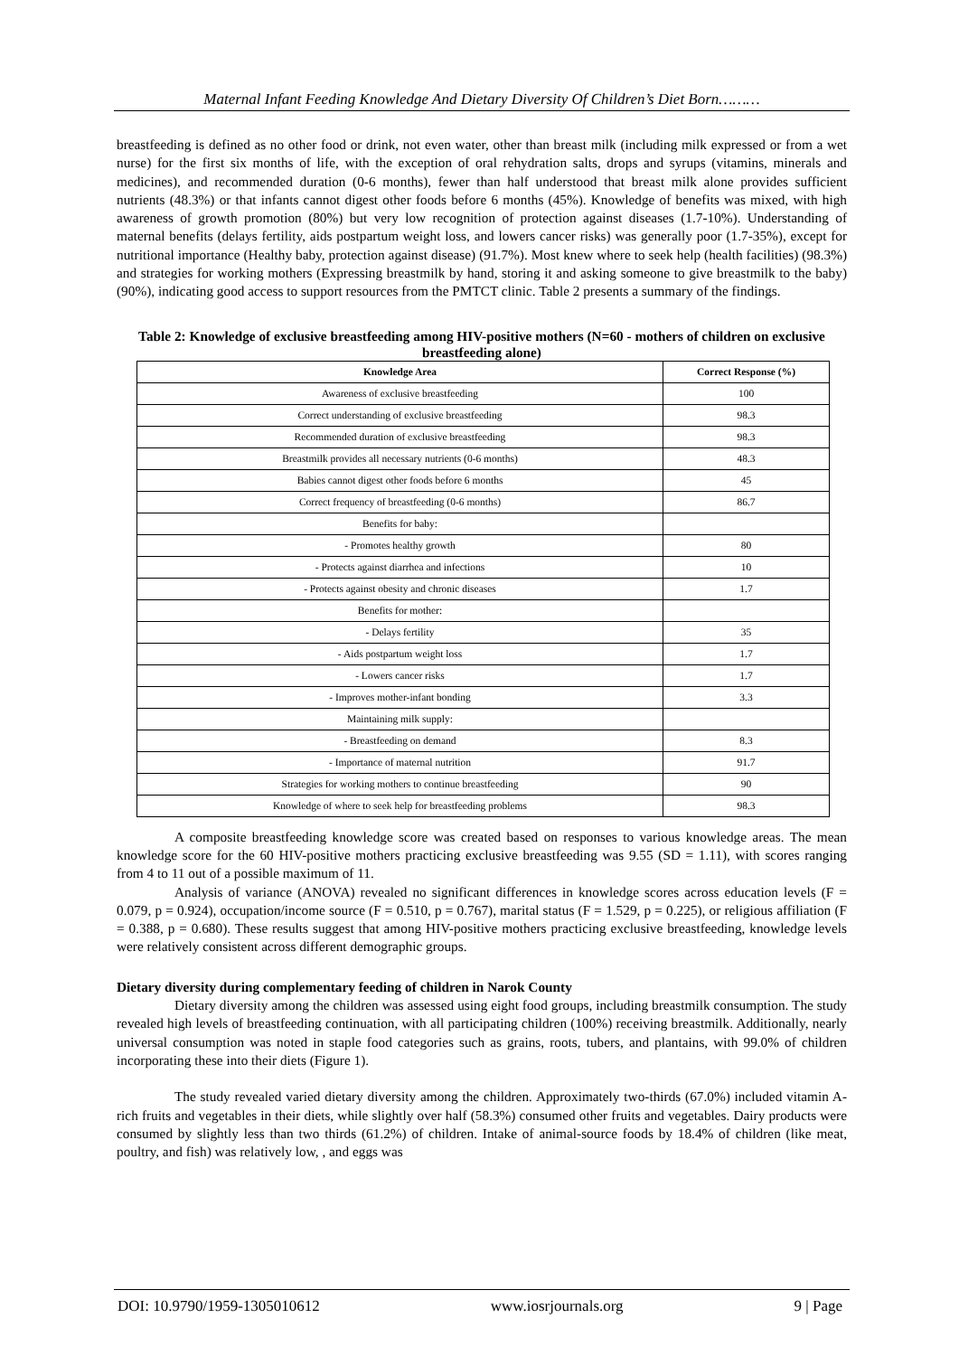Maternal Infant Feeding Knowledge And Dietary Diversity Of Children’s Diet Born………
breastfeeding is defined as no other food or drink, not even water, other than breast milk (including milk expressed or from a wet nurse) for the first six months of life, with the exception of oral rehydration salts, drops and syrups (vitamins, minerals and medicines), and recommended duration (0-6 months), fewer than half understood that breast milk alone provides sufficient nutrients (48.3%) or that infants cannot digest other foods before 6 months (45%). Knowledge of benefits was mixed, with high awareness of growth promotion (80%) but very low recognition of protection against diseases (1.7-10%). Understanding of maternal benefits (delays fertility, aids postpartum weight loss, and lowers cancer risks) was generally poor (1.7-35%), except for nutritional importance (Healthy baby, protection against disease) (91.7%). Most knew where to seek help (health facilities) (98.3%) and strategies for working mothers (Expressing breastmilk by hand, storing it and asking someone to give breastmilk to the baby) (90%), indicating good access to support resources from the PMTCT clinic. Table 2 presents a summary of the findings.
Table 2: Knowledge of exclusive breastfeeding among HIV-positive mothers (N=60 - mothers of children on exclusive breastfeeding alone)
| Knowledge Area | Correct Response (%) |
| --- | --- |
| Awareness of exclusive breastfeeding | 100 |
| Correct understanding of exclusive breastfeeding | 98.3 |
| Recommended duration of exclusive breastfeeding | 98.3 |
| Breastmilk provides all necessary nutrients (0-6 months) | 48.3 |
| Babies cannot digest other foods before 6 months | 45 |
| Correct frequency of breastfeeding (0-6 months) | 86.7 |
| Benefits for baby: | |
| - Promotes healthy growth | 80 |
| - Protects against diarrhea and infections | 10 |
| - Protects against obesity and chronic diseases | 1.7 |
| Benefits for mother: | |
| - Delays fertility | 35 |
| - Aids postpartum weight loss | 1.7 |
| - Lowers cancer risks | 1.7 |
| - Improves mother-infant bonding | 3.3 |
| Maintaining milk supply: | |
| - Breastfeeding on demand | 8.3 |
| - Importance of maternal nutrition | 91.7 |
| Strategies for working mothers to continue breastfeeding | 90 |
| Knowledge of where to seek help for breastfeeding problems | 98.3 |
A composite breastfeeding knowledge score was created based on responses to various knowledge areas. The mean knowledge score for the 60 HIV-positive mothers practicing exclusive breastfeeding was 9.55 (SD = 1.11), with scores ranging from 4 to 11 out of a possible maximum of 11.
Analysis of variance (ANOVA) revealed no significant differences in knowledge scores across education levels (F = 0.079, p = 0.924), occupation/income source (F = 0.510, p = 0.767), marital status (F = 1.529, p = 0.225), or religious affiliation (F = 0.388, p = 0.680). These results suggest that among HIV-positive mothers practicing exclusive breastfeeding, knowledge levels were relatively consistent across different demographic groups.
Dietary diversity during complementary feeding of children in Narok County
Dietary diversity among the children was assessed using eight food groups, including breastmilk consumption. The study revealed high levels of breastfeeding continuation, with all participating children (100%) receiving breastmilk. Additionally, nearly universal consumption was noted in staple food categories such as grains, roots, tubers, and plantains, with 99.0% of children incorporating these into their diets (Figure 1).
The study revealed varied dietary diversity among the children. Approximately two-thirds (67.0%) included vitamin A-rich fruits and vegetables in their diets, while slightly over half (58.3%) consumed other fruits and vegetables. Dairy products were consumed by slightly less than two thirds (61.2%) of children. Intake of animal-source foods by 18.4% of children (like meat, poultry, and fish) was relatively low, , and eggs was
DOI: 10.9790/1959-1305010612 www.iosrjournals.org 9 | Page